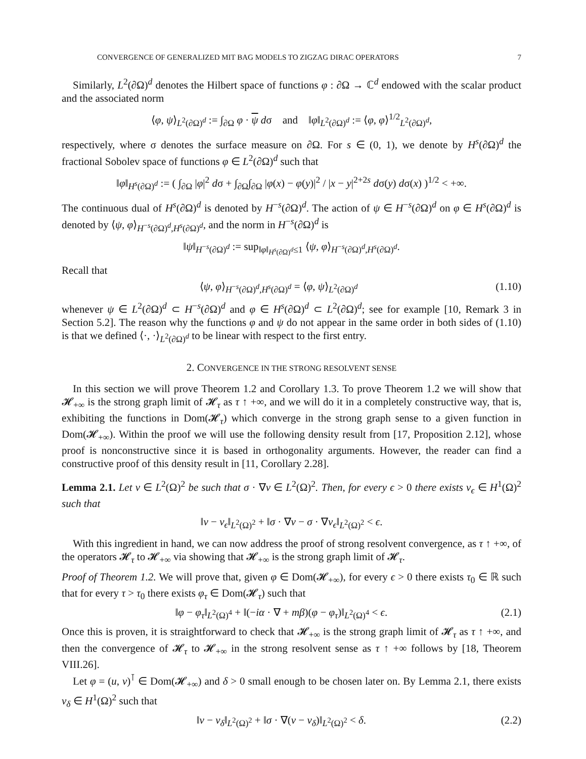CONVERGENCE OF GENERALIZED MIT BAG MODELS TO ZIGZAG DIRAC OPERATORS 7
Similarly, L<sup>2</sup>(∂Ω)<sup>d</sup> denotes the Hilbert space of functions φ : ∂Ω → ℂ<sup>d</sup> endowed with the scalar product and the associated norm
⟨φ, ψ⟩<sub>L<sup>2</sup>(∂Ω)<sup>d</sup></sub> := ∫<sub>∂Ω</sub> φ · ψ dσ and ‖φ‖<sub>L<sup>2</sup>(∂Ω)<sup>d</sup></sub> := ⟨φ, φ⟩<sup>1/2</sup><sub>L<sup>2</sup>(∂Ω)<sup>d</sup></sub>,
respectively, where σ denotes the surface measure on ∂Ω. For s ∈ (0, 1), we denote by H<sup>s</sup>(∂Ω)<sup>d</sup> the fractional Sobolev space of functions φ ∈ L<sup>2</sup>(∂Ω)<sup>d</sup> such that
‖φ‖<sub>H<sup>s</sup>(∂Ω)<sup>d</sup></sub> := ( ∫<sub>∂Ω</sub> |φ|<sup>2</sup> dσ + ∫<sub>∂Ω</sub>∫<sub>∂Ω</sub> |φ(x) − φ(y)|<sup>2</sup> / |x − y|<sup>2+2s</sup> dσ(y) dσ(x) )<sup>1/2</sup> < +∞.
The continuous dual of H<sup>s</sup>(∂Ω)<sup>d</sup> is denoted by H<sup>−s</sup>(∂Ω)<sup>d</sup>. The action of ψ ∈ H<sup>−s</sup>(∂Ω)<sup>d</sup> on φ ∈ H<sup>s</sup>(∂Ω)<sup>d</sup> is denoted by ⟨ψ, φ⟩<sub>H<sup>−s</sup>(∂Ω)<sup>d</sup>,H<sup>s</sup>(∂Ω)<sup>d</sup></sub>, and the norm in H<sup>−s</sup>(∂Ω)<sup>d</sup> is
‖ψ‖<sub>H<sup>−s</sup>(∂Ω)<sup>d</sup></sub> := sup<sub>‖φ‖<sub>H<sup>s</sup>(∂Ω)<sup>d</sup></sub>≤1</sub> ⟨ψ, φ⟩<sub>H<sup>−s</sup>(∂Ω)<sup>d</sup>,H<sup>s</sup>(∂Ω)<sup>d</sup></sub>.
Recall that
⟨ψ, φ⟩<sub>H<sup>−s</sup>(∂Ω)<sup>d</sup>,H<sup>s</sup>(∂Ω)<sup>d</sup></sub> = ⟨φ, ψ⟩<sub>L<sup>2</sup>(∂Ω)<sup>d</sup></sub> (1.10)
whenever ψ ∈ L<sup>2</sup>(∂Ω)<sup>d</sup> ⊂ H<sup>−s</sup>(∂Ω)<sup>d</sup> and φ ∈ H<sup>s</sup>(∂Ω)<sup>d</sup> ⊂ L<sup>2</sup>(∂Ω)<sup>d</sup>; see for example [10, Remark 3 in Section 5.2]. The reason why the functions φ and ψ do not appear in the same order in both sides of (1.10) is that we defined ⟨·, ·⟩<sub>L<sup>2</sup>(∂Ω)<sup>d</sup></sub> to be linear with respect to the first entry.
2. CONVERGENCE IN THE STRONG RESOLVENT SENSE
In this section we will prove Theorem 1.2 and Corollary 1.3. To prove Theorem 1.2 we will show that 𝓗<sub>+∞</sub> is the strong graph limit of 𝓗<sub>τ</sub> as τ ↑ +∞, and we will do it in a completely constructive way, that is, exhibiting the functions in Dom(𝓗<sub>τ</sub>) which converge in the strong graph sense to a given function in Dom(𝓗<sub>+∞</sub>). Within the proof we will use the following density result from [17, Proposition 2.12], whose proof is nonconstructive since it is based in orthogonality arguments. However, the reader can find a constructive proof of this density result in [11, Corollary 2.28].
Lemma 2.1. Let v ∈ L<sup>2</sup>(Ω)<sup>2</sup> be such that σ · ∇v ∈ L<sup>2</sup>(Ω)<sup>2</sup>. Then, for every ϵ > 0 there exists v<sub>ϵ</sub> ∈ H<sup>1</sup>(Ω)<sup>2</sup> such that
‖v − v<sub>ϵ</sub>‖<sub>L<sup>2</sup>(Ω)<sup>2</sup></sub> + ‖σ · ∇v − σ · ∇v<sub>ϵ</sub>‖<sub>L<sup>2</sup>(Ω)<sup>2</sup></sub> < ϵ.
With this ingredient in hand, we can now address the proof of strong resolvent convergence, as τ ↑ +∞, of the operators 𝓗<sub>τ</sub> to 𝓗<sub>+∞</sub> via showing that 𝓗<sub>+∞</sub> is the strong graph limit of 𝓗<sub>τ</sub>.
Proof of Theorem 1.2. We will prove that, given φ ∈ Dom(𝓗<sub>+∞</sub>), for every ϵ > 0 there exists τ<sub>0</sub> ∈ ℝ such that for every τ > τ<sub>0</sub> there exists φ<sub>τ</sub> ∈ Dom(𝓗<sub>τ</sub>) such that
‖φ − φ<sub>τ</sub>‖<sub>L<sup>2</sup>(Ω)<sup>4</sup></sub> + ‖(−iα · ∇ + mβ)(φ − φ<sub>τ</sub>)‖<sub>L<sup>2</sup>(Ω)<sup>4</sup></sub> < ϵ. (2.1)
Once this is proven, it is straightforward to check that 𝓗<sub>+∞</sub> is the strong graph limit of 𝓗<sub>τ</sub> as τ ↑ +∞, and then the convergence of 𝓗<sub>τ</sub> to 𝓗<sub>+∞</sub> in the strong resolvent sense as τ ↑ +∞ follows by [18, Theorem VIII.26].
Let φ = (u, v)<sup>⊺</sup> ∈ Dom(𝓗<sub>+∞</sub>) and δ > 0 small enough to be chosen later on. By Lemma 2.1, there exists v<sub>δ</sub> ∈ H<sup>1</sup>(Ω)<sup>2</sup> such that
‖v − v<sub>δ</sub>‖<sub>L<sup>2</sup>(Ω)<sup>2</sup></sub> + ‖σ · ∇(v − v<sub>δ</sub>)‖<sub>L<sup>2</sup>(Ω)<sup>2</sup></sub> < δ. (2.2)